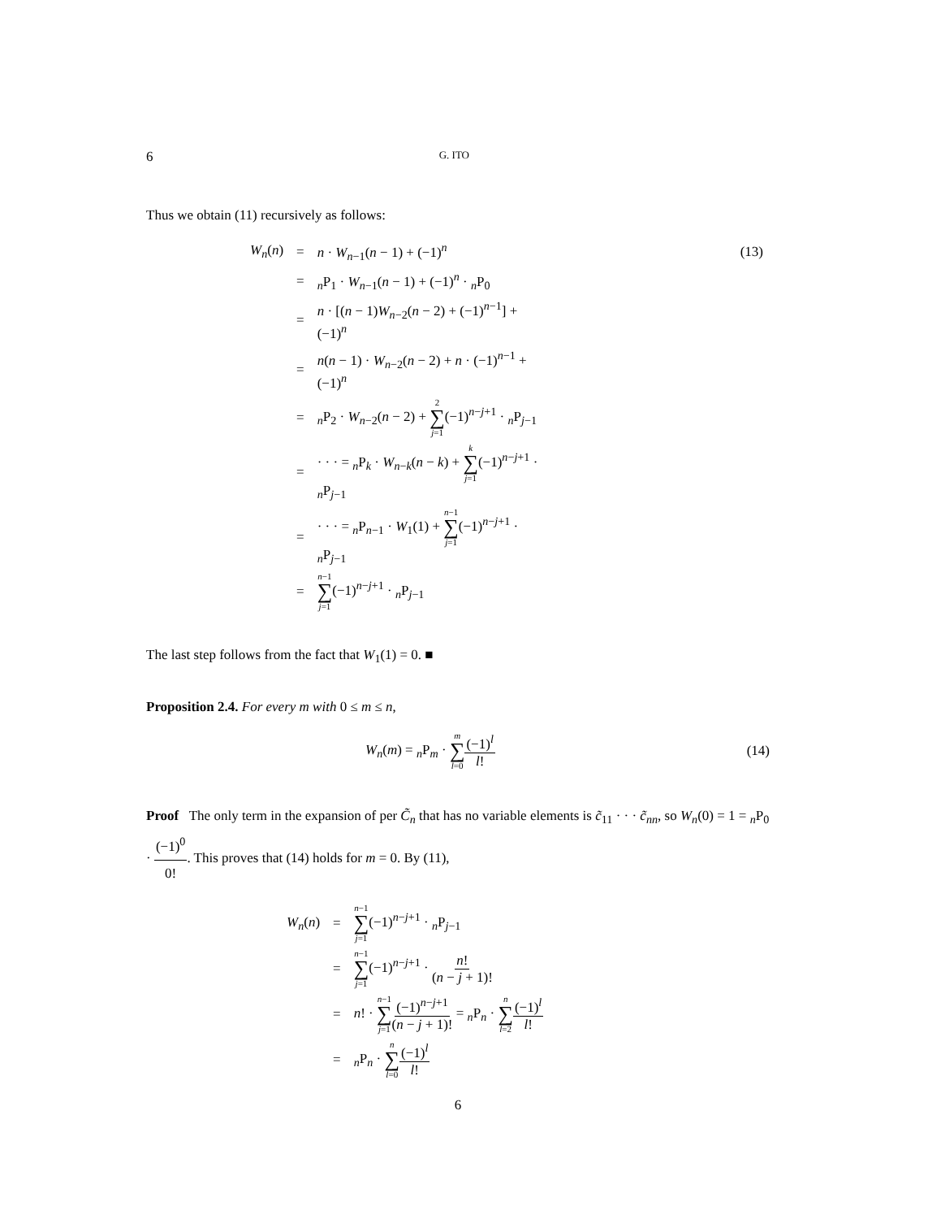6 G. ITO
Thus we obtain (11) recursively as follows:
| W<sub>n</sub> ( n ) | = | n · W<sub>n−1</sub>( n − 1) + (−1)<sup>n</sup> | (13) |
| | = | <sub>n</sub>P<sub>1</sub> · W<sub>n−1</sub>( n − 1) + (−1)<sup>n</sup> · <sub>n</sub>P<sub>0</sub> | |
| | = | n · [( n − 1) W<sub>n−2</sub>( n − 2) + (−1)<sup>n−1</sup>] + (−1)<sup>n</sup> | |
| | = | n ( n − 1) · W<sub>n−2</sub>( n − 2) + n · (−1)<sup>n−1</sup> + (−1)<sup>n</sup> | |
| | = | <sub>n</sub>P<sub>2</sub> · W<sub>n−2</sub>( n − 2) + 2 ∑ j =1 (−1)<sup>n−j+1</sup> · <sub>n</sub>P<sub>j−1</sub> | |
| | = | · · · = <sub>n</sub>P<sub>k</sub> · W<sub>n−k</sub>( n − k ) + k ∑ j =1 (−1)<sup>n−j+1</sup> · <sub>n</sub>P<sub>j−1</sub> | |
| | = | · · · = <sub>n</sub>P<sub>n−1</sub> · W<sub>1</sub>(1) + n −1 ∑ j =1 (−1)<sup>n−j+1</sup> · <sub>n</sub>P<sub>j−1</sub> | |
| | = | n −1 ∑ j =1 (−1)<sup>n−j+1</sup> · <sub>n</sub>P<sub>j−1</sub> | |
The last step follows from the fact that W<sub>1</sub>(1) = 0. ■
Proposition 2.4. For every m with 0 ≤ m ≤ n,
W<sub>n</sub>(m) = <sub>n</sub>P<sub>m</sub> · m ∑ l=0(−1)<sup>l</sup> l! (14)
Proof The only term in the expansion of per C̃<sub>n</sub> that has no variable elements is c̃<sub>11</sub> · · · c̃<sub>nn</sub>, so W<sub>n</sub>(0) = 1 = <sub>n</sub>P<sub>0</sub> · (−1)<sup>0</sup> 0!. This proves that (14) holds for m = 0. By (11),
| W<sub>n</sub> ( n ) | = | n −1 ∑ j =1 (−1)<sup>n−j+1</sup> · <sub>n</sub>P<sub>j−1</sub> |
| | = | n −1 ∑ j =1 (−1)<sup>n−j+1</sup> · n ! ( n − j + 1)! |
| | = | n ! · n −1 ∑ j =1 (−1)<sup>n−j+1</sup> ( n − j + 1)! = <sub>n</sub>P<sub>n</sub> · n ∑ l =2 (−1)<sup>l</sup> l ! |
| | = | <sub>n</sub>P<sub>n</sub> · n ∑ l =0 (−1)<sup>l</sup> l ! |
6